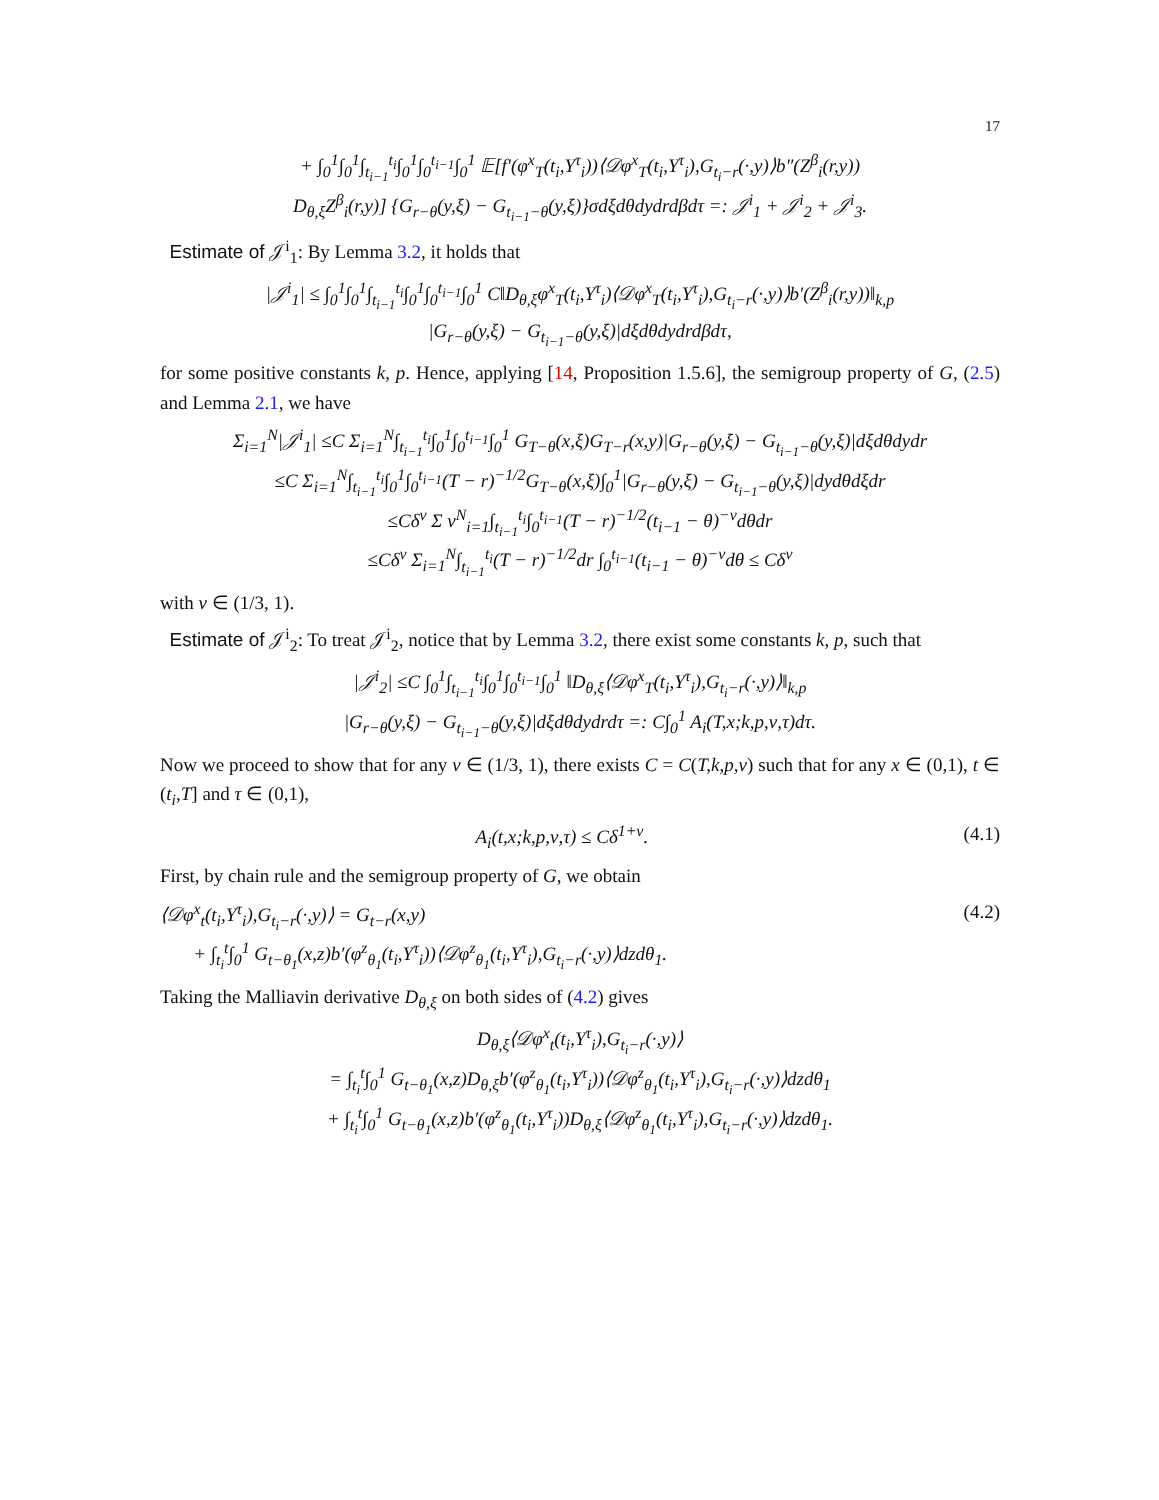17
+ ∫<sub>0</sub><sup>1</sup>∫<sub>0</sub><sup>1</sup>∫<sub>t<sub>i−1</sub></sub><sup>t<sub>i</sub></sup>∫<sub>0</sub><sup>1</sup>∫<sub>0</sub><sup>t<sub>i−1</sub></sup>∫<sub>0</sub><sup>1</sup> 𝔼[f′(φ<sup>x</sup><sub>T</sub>(t<sub>i</sub>,Y<sup>τ</sup><sub>i</sub>))⟨𝒟φ<sup>x</sup><sub>T</sub>(t<sub>i</sub>,Y<sup>τ</sup><sub>i</sub>),G<sub>t<sub>i</sub>−r</sub>(·,y)⟩b″(Z<sup>β</sup><sub>i</sub>(r,y))
D<sub>θ,ξ</sub>Z<sup>β</sup><sub>i</sub>(r,y)] {G<sub>r−θ</sub>(y,ξ) − G<sub>t<sub>i−1</sub>−θ</sub>(y,ξ)}σdξdθdydrdβdτ =: 𝒥<sup>i</sup><sub>1</sub> + 𝒥<sup>i</sup><sub>2</sub> + 𝒥<sup>i</sup><sub>3</sub>.
Estimate of 𝒥<sup>i</sup><sub>1</sub>: By Lemma 3.2, it holds that
|𝒥<sup>i</sup><sub>1</sub>| ≤ ∫<sub>0</sub><sup>1</sup>∫<sub>0</sub><sup>1</sup>∫<sub>t<sub>i−1</sub></sub><sup>t<sub>i</sub></sup>∫<sub>0</sub><sup>1</sup>∫<sub>0</sub><sup>t<sub>i−1</sub></sup>∫<sub>0</sub><sup>1</sup> C‖D<sub>θ,ξ</sub>φ<sup>x</sup><sub>T</sub>(t<sub>i</sub>,Y<sup>τ</sup><sub>i</sub>)⟨𝒟φ<sup>x</sup><sub>T</sub>(t<sub>i</sub>,Y<sup>τ</sup><sub>i</sub>),G<sub>t<sub>i</sub>−r</sub>(·,y)⟩b′(Z<sup>β</sup><sub>i</sub>(r,y))‖<sub>k,p</sub>
|G<sub>r−θ</sub>(y,ξ) − G<sub>t<sub>i−1</sub>−θ</sub>(y,ξ)|dξdθdydrdβdτ,
for some positive constants k, p. Hence, applying [14, Proposition 1.5.6], the semigroup property of G, (2.5) and Lemma 2.1, we have
Σ<sub>i=1</sub><sup>N</sup>|𝒥<sup>i</sup><sub>1</sub>| ≤C Σ<sub>i=1</sub><sup>N</sup>∫<sub>t<sub>i−1</sub></sub><sup>t<sub>i</sub></sup>∫<sub>0</sub><sup>1</sup>∫<sub>0</sub><sup>t<sub>i−1</sub></sup>∫<sub>0</sub><sup>1</sup> G<sub>T−θ</sub>(x,ξ)G<sub>T−r</sub>(x,y)|G<sub>r−θ</sub>(y,ξ) − G<sub>t<sub>i−1</sub>−θ</sub>(y,ξ)|dξdθdydr
≤C Σ<sub>i=1</sub><sup>N</sup>∫<sub>t<sub>i−1</sub></sub><sup>t<sub>i</sub></sup>∫<sub>0</sub><sup>1</sup>∫<sub>0</sub><sup>t<sub>i−1</sub></sup>(T − r)<sup>−1/2</sup>G<sub>T−θ</sub>(x,ξ)∫<sub>0</sub><sup>1</sup>|G<sub>r−θ</sub>(y,ξ) − G<sub>t<sub>i−1</sub>−θ</sub>(y,ξ)|dydθdξdr
≤Cδ<sup>ν</sup> Σ ν<sup>N</sup><sub>i=1</sub>∫<sub>t<sub>i−1</sub></sub><sup>t<sub>i</sub></sup>∫<sub>0</sub><sup>t<sub>i−1</sub></sup>(T − r)<sup>−1/2</sup>(t<sub>i−1</sub> − θ)<sup>−ν</sup>dθdr
≤Cδ<sup>ν</sup> Σ<sub>i=1</sub><sup>N</sup>∫<sub>t<sub>i−1</sub></sub><sup>t<sub>i</sub></sup>(T − r)<sup>−1/2</sup>dr ∫<sub>0</sub><sup>t<sub>i−1</sub></sup>(t<sub>i−1</sub> − θ)<sup>−ν</sup>dθ ≤ Cδ<sup>ν</sup>
with ν ∈ (1/3, 1).
Estimate of 𝒥<sup>i</sup><sub>2</sub>: To treat 𝒥<sup>i</sup><sub>2</sub>, notice that by Lemma 3.2, there exist some constants k, p, such that
|𝒥<sup>i</sup><sub>2</sub>| ≤C ∫<sub>0</sub><sup>1</sup>∫<sub>t<sub>i−1</sub></sub><sup>t<sub>i</sub></sup>∫<sub>0</sub><sup>1</sup>∫<sub>0</sub><sup>t<sub>i−1</sub></sup>∫<sub>0</sub><sup>1</sup> ‖D<sub>θ,ξ</sub>⟨𝒟φ<sup>x</sup><sub>T</sub>(t<sub>i</sub>,Y<sup>τ</sup><sub>i</sub>),G<sub>t<sub>i</sub>−r</sub>(·,y)⟩‖<sub>k,p</sub>
|G<sub>r−θ</sub>(y,ξ) − G<sub>t<sub>i−1</sub>−θ</sub>(y,ξ)|dξdθdydrdτ =: C∫<sub>0</sub><sup>1</sup> A<sub>i</sub>(T,x;k,p,ν,τ)dτ.
Now we proceed to show that for any ν ∈ (1/3, 1), there exists C = C(T,k,p,ν) such that for any x ∈ (0,1), t ∈ (t<sub>i</sub>,T] and τ ∈ (0,1),
A<sub>i</sub>(t,x;k,p,ν,τ) ≤ Cδ<sup>1+ν</sup>. (4.1)
First, by chain rule and the semigroup property of G, we obtain
⟨𝒟φ<sup>x</sup><sub>t</sub>(t<sub>i</sub>,Y<sup>τ</sup><sub>i</sub>),G<sub>t<sub>i</sub>−r</sub>(·,y)⟩ = G<sub>t−r</sub>(x,y)
+ ∫<sub>t<sub>i</sub></sub><sup>t</sup>∫<sub>0</sub><sup>1</sup> G<sub>t−θ<sub>1</sub></sub>(x,z)b′(φ<sup>z</sup><sub>θ<sub>1</sub></sub>(t<sub>i</sub>,Y<sup>τ</sup><sub>i</sub>))⟨𝒟φ<sup>z</sup><sub>θ<sub>1</sub></sub>(t<sub>i</sub>,Y<sup>τ</sup><sub>i</sub>),G<sub>t<sub>i</sub>−r</sub>(·,y)⟩dzdθ<sub>1</sub>. (4.2)
Taking the Malliavin derivative D<sub>θ,ξ</sub> on both sides of (4.2) gives
D<sub>θ,ξ</sub>⟨𝒟φ<sup>x</sup><sub>t</sub>(t<sub>i</sub>,Y<sup>τ</sup><sub>i</sub>),G<sub>t<sub>i</sub>−r</sub>(·,y)⟩
= ∫<sub>t<sub>i</sub></sub><sup>t</sup>∫<sub>0</sub><sup>1</sup> G<sub>t−θ<sub>1</sub></sub>(x,z)D<sub>θ,ξ</sub>b′(φ<sup>z</sup><sub>θ<sub>1</sub></sub>(t<sub>i</sub>,Y<sup>τ</sup><sub>i</sub>))⟨𝒟φ<sup>z</sup><sub>θ<sub>1</sub></sub>(t<sub>i</sub>,Y<sup>τ</sup><sub>i</sub>),G<sub>t<sub>i</sub>−r</sub>(·,y)⟩dzdθ<sub>1</sub>
+ ∫<sub>t<sub>i</sub></sub><sup>t</sup>∫<sub>0</sub><sup>1</sup> G<sub>t−θ<sub>1</sub></sub>(x,z)b′(φ<sup>z</sup><sub>θ<sub>1</sub></sub>(t<sub>i</sub>,Y<sup>τ</sup><sub>i</sub>))D<sub>θ,ξ</sub>⟨𝒟φ<sup>z</sup><sub>θ<sub>1</sub></sub>(t<sub>i</sub>,Y<sup>τ</sup><sub>i</sub>),G<sub>t<sub>i</sub>−r</sub>(·,y)⟩dzdθ<sub>1</sub>.